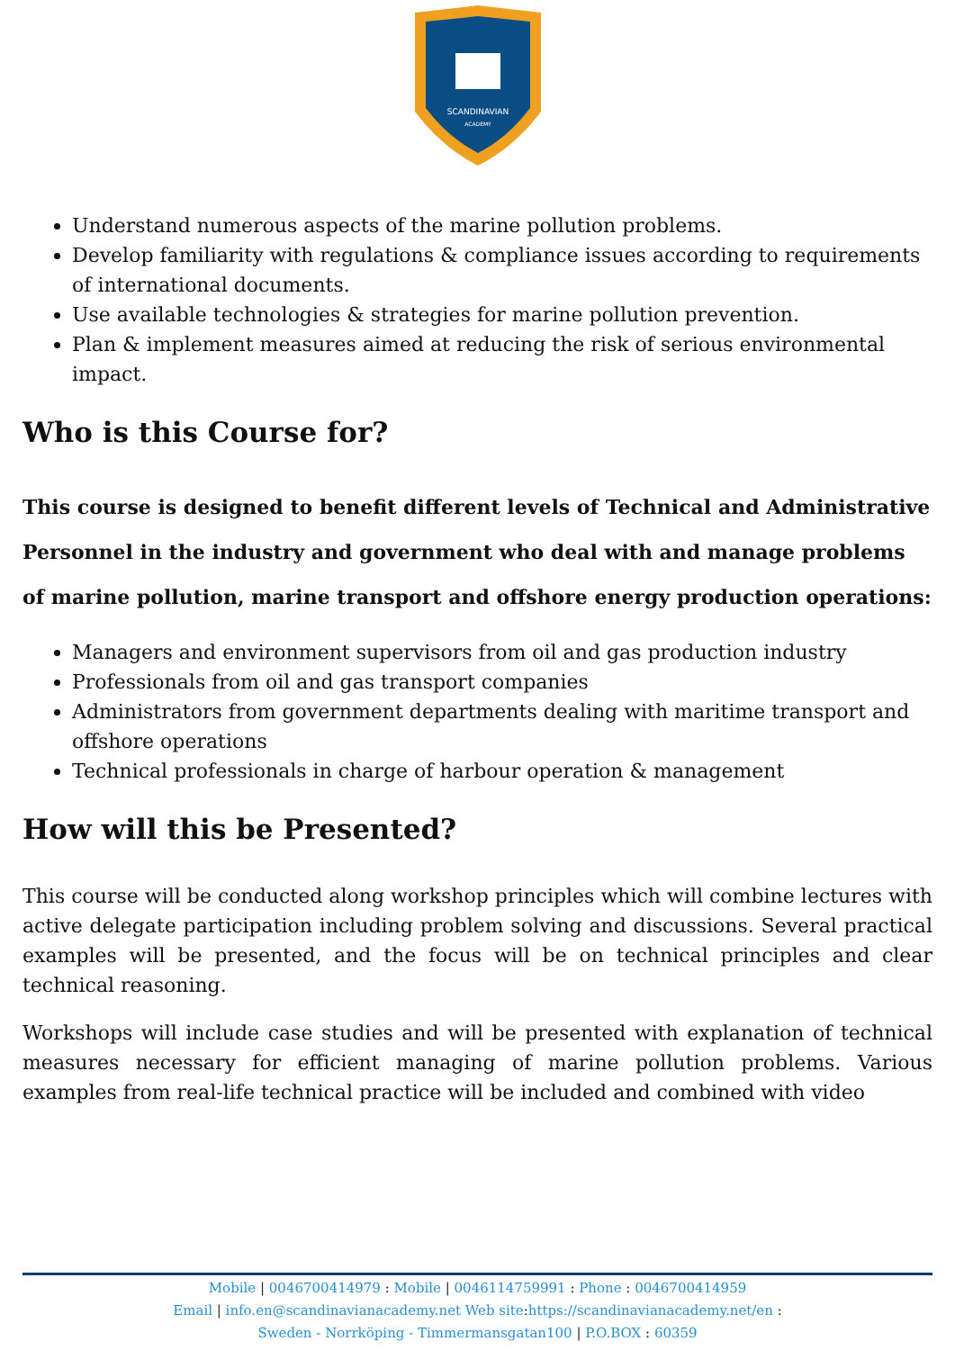SCANDINAVIAN
ACADEMY
Understand numerous aspects of the marine pollution problems.
Develop familiarity with regulations & compliance issues according to requirements of international documents.
Use available technologies & strategies for marine pollution prevention.
Plan & implement measures aimed at reducing the risk of serious environmental impact.
Who is this Course for?
This course is designed to benefit different levels of Technical and Administrative Personnel in the industry and government who deal with and manage problems of marine pollution, marine transport and offshore energy production operations:
Managers and environment supervisors from oil and gas production industry
Professionals from oil and gas transport companies
Administrators from government departments dealing with maritime transport and offshore operations
Technical professionals in charge of harbour operation & management
How will this be Presented?
This course will be conducted along workshop principles which will combine lectures with active delegate participation including problem solving and discussions. Several practical examples will be presented, and the focus will be on technical principles and clear technical reasoning.
Workshops will include case studies and will be presented with explanation of technical measures necessary for efficient managing of marine pollution problems. Various examples from real-life technical practice will be included and combined with video
Mobile | 0046700414979 : Mobile | 0046114759991 : Phone : 0046700414959
Email | info.en@scandinavianacademy.net Web site: https://scandinavianacademy.net/en :
Sweden - Norrköping - Timmermansgatan100 | P.O.BOX : 60359